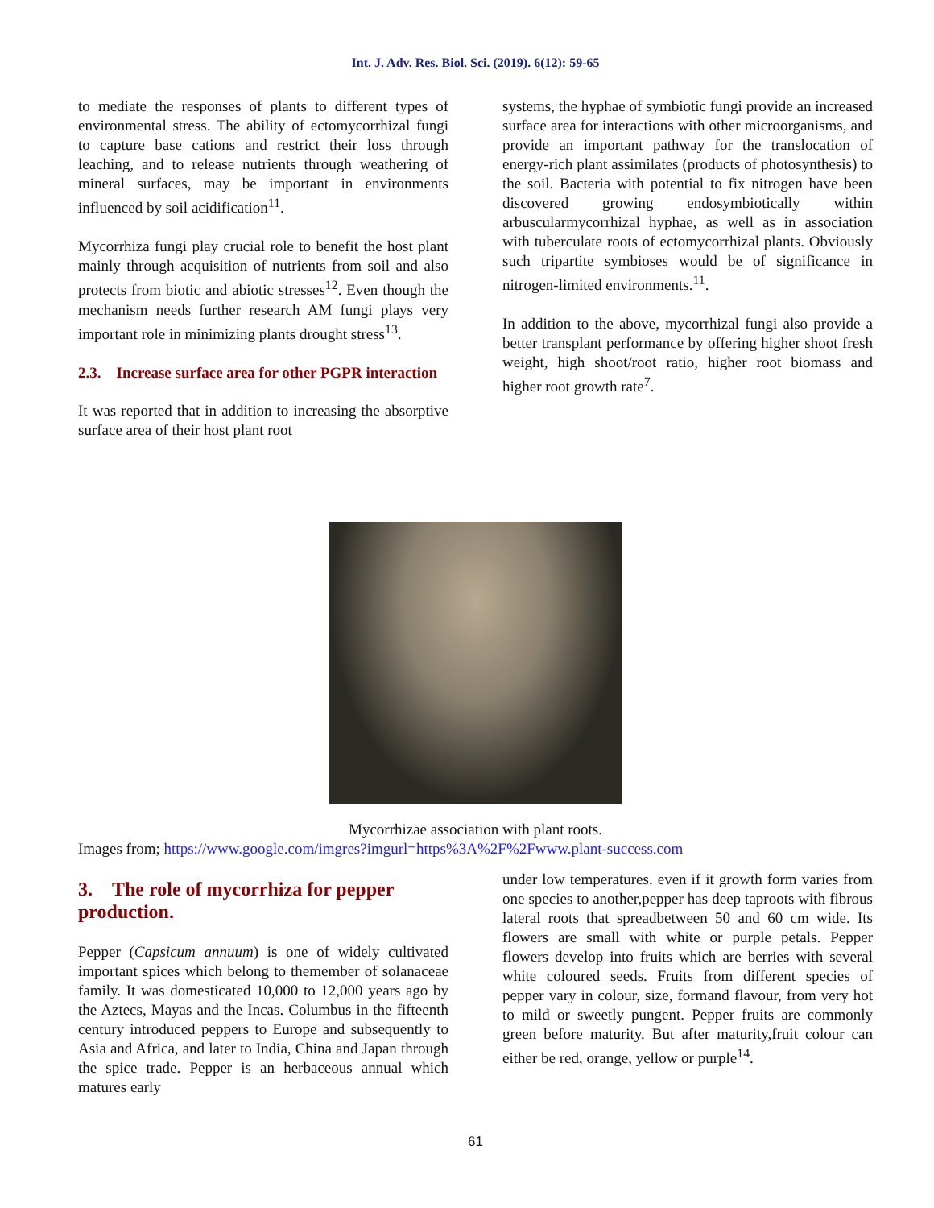Int. J. Adv. Res. Biol. Sci. (2019). 6(12): 59-65
to mediate the responses of plants to different types of environmental stress. The ability of ectomycorrhizal fungi to capture base cations and restrict their loss through leaching, and to release nutrients through weathering of mineral surfaces, may be important in environments influenced by soil acidification<sup>11</sup>.
Mycorrhiza fungi play crucial role to benefit the host plant mainly through acquisition of nutrients from soil and also protects from biotic and abiotic stresses<sup>12</sup>. Even though the mechanism needs further research AM fungi plays very important role in minimizing plants drought stress<sup>13</sup>.
2.3. Increase surface area for other PGPR interaction
It was reported that in addition to increasing the absorptive surface area of their host plant root
systems, the hyphae of symbiotic fungi provide an increased surface area for interactions with other microorganisms, and provide an important pathway for the translocation of energy-rich plant assimilates (products of photosynthesis) to the soil. Bacteria with potential to fix nitrogen have been discovered growing endosymbiotically within arbuscularmycorrhizal hyphae, as well as in association with tuberculate roots of ectomycorrhizal plants. Obviously such tripartite symbioses would be of significance in nitrogen-limited environments.<sup>11</sup>.
In addition to the above, mycorrhizal fungi also provide a better transplant performance by offering higher shoot fresh weight, high shoot/root ratio, higher root biomass and higher root growth rate<sup>7</sup>.
Mycorrhizae association with plant roots.
Images from; https://www.google.com/imgres?imgurl=https%3A%2F%2Fwww.plant-success.com
3. The role of mycorrhiza for pepper production.
Pepper (Capsicum annuum) is one of widely cultivated important spices which belong to themember of solanaceae family. It was domesticated 10,000 to 12,000 years ago by the Aztecs, Mayas and the Incas. Columbus in the fifteenth century introduced peppers to Europe and subsequently to Asia and Africa, and later to India, China and Japan through the spice trade. Pepper is an herbaceous annual which matures early
under low temperatures. even if it growth form varies from one species to another,pepper has deep taproots with fibrous lateral roots that spreadbetween 50 and 60 cm wide. Its flowers are small with white or purple petals. Pepper flowers develop into fruits which are berries with several white coloured seeds. Fruits from different species of pepper vary in colour, size, formand flavour, from very hot to mild or sweetly pungent. Pepper fruits are commonly green before maturity. But after maturity,fruit colour can either be red, orange, yellow or purple<sup>14</sup>.
61